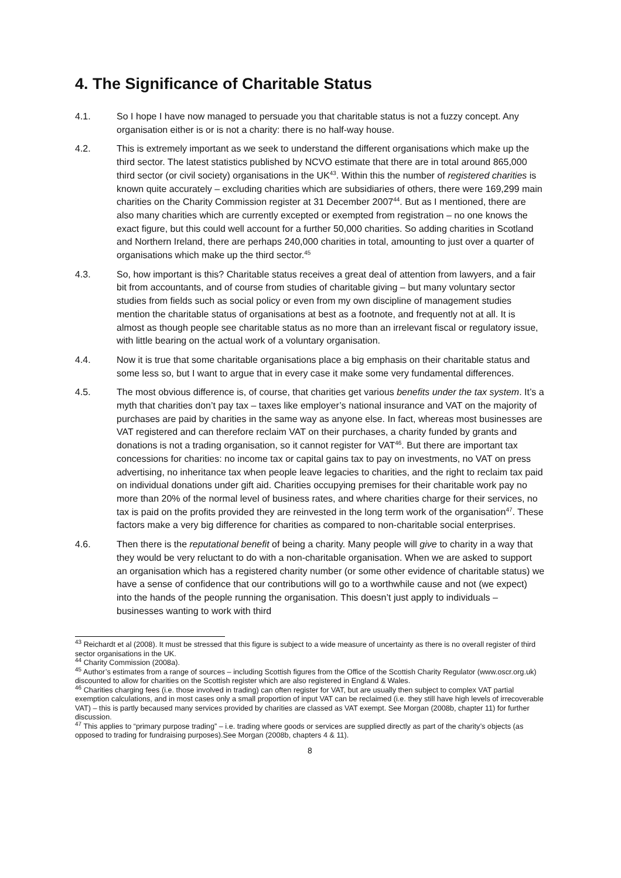4. The Significance of Charitable Status
4.1. So I hope I have now managed to persuade you that charitable status is not a fuzzy concept. Any organisation either is or is not a charity: there is no half-way house.
4.2. This is extremely important as we seek to understand the different organisations which make up the third sector. The latest statistics published by NCVO estimate that there are in total around 865,000 third sector (or civil society) organisations in the UK<sup>43</sup>. Within this the number of registered charities is known quite accurately – excluding charities which are subsidiaries of others, there were 169,299 main charities on the Charity Commission register at 31 December 2007<sup>44</sup>. But as I mentioned, there are also many charities which are currently excepted or exempted from registration – no one knows the exact figure, but this could well account for a further 50,000 charities. So adding charities in Scotland and Northern Ireland, there are perhaps 240,000 charities in total, amounting to just over a quarter of organisations which make up the third sector.<sup>45</sup>
4.3. So, how important is this? Charitable status receives a great deal of attention from lawyers, and a fair bit from accountants, and of course from studies of charitable giving – but many voluntary sector studies from fields such as social policy or even from my own discipline of management studies mention the charitable status of organisations at best as a footnote, and frequently not at all. It is almost as though people see charitable status as no more than an irrelevant fiscal or regulatory issue, with little bearing on the actual work of a voluntary organisation.
4.4. Now it is true that some charitable organisations place a big emphasis on their charitable status and some less so, but I want to argue that in every case it make some very fundamental differences.
4.5. The most obvious difference is, of course, that charities get various benefits under the tax system. It’s a myth that charities don’t pay tax – taxes like employer’s national insurance and VAT on the majority of purchases are paid by charities in the same way as anyone else. In fact, whereas most businesses are VAT registered and can therefore reclaim VAT on their purchases, a charity funded by grants and donations is not a trading organisation, so it cannot register for VAT<sup>46</sup>. But there are important tax concessions for charities: no income tax or capital gains tax to pay on investments, no VAT on press advertising, no inheritance tax when people leave legacies to charities, and the right to reclaim tax paid on individual donations under gift aid. Charities occupying premises for their charitable work pay no more than 20% of the normal level of business rates, and where charities charge for their services, no tax is paid on the profits provided they are reinvested in the long term work of the organisation<sup>47</sup>. These factors make a very big difference for charities as compared to non-charitable social enterprises.
4.6. Then there is the reputational benefit of being a charity. Many people will give to charity in a way that they would be very reluctant to do with a non-charitable organisation. When we are asked to support an organisation which has a registered charity number (or some other evidence of charitable status) we have a sense of confidence that our contributions will go to a worthwhile cause and not (we expect) into the hands of the people running the organisation. This doesn’t just apply to individuals – businesses wanting to work with third
<sup>43</sup> Reichardt et al (2008). It must be stressed that this figure is subject to a wide measure of uncertainty as there is no overall register of third sector organisations in the UK.
<sup>44</sup> Charity Commission (2008a).
<sup>45</sup> Author’s estimates from a range of sources – including Scottish figures from the Office of the Scottish Charity Regulator (www.oscr.org.uk) discounted to allow for charities on the Scottish register which are also registered in England & Wales.
<sup>46</sup> Charities charging fees (i.e. those involved in trading) can often register for VAT, but are usually then subject to complex VAT partial exemption calculations, and in most cases only a small proportion of input VAT can be reclaimed (i.e. they still have high levels of irrecoverable VAT) – this is partly becaused many services provided by charities are classed as VAT exempt. See Morgan (2008b, chapter 11) for further discussion.
<sup>47</sup> This applies to “primary purpose trading” – i.e. trading where goods or services are supplied directly as part of the charity’s objects (as opposed to trading for fundraising purposes).See Morgan (2008b, chapters 4 & 11).
8